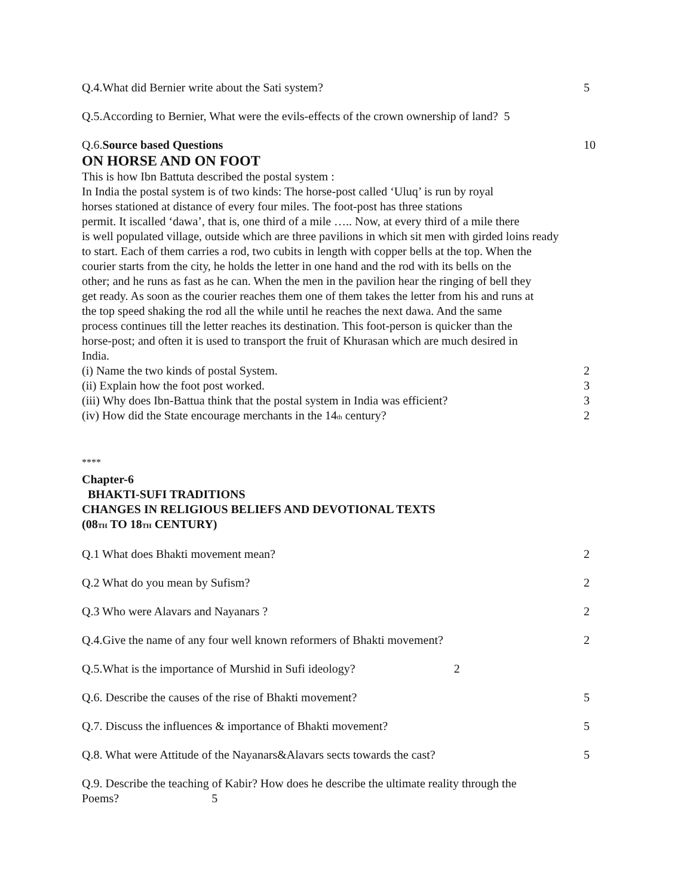Q.4.What did Bernier write about the Sati system? 5
Q.5.According to Bernier, What were the evils-effects of the crown ownership of land? 5
Q.6.Source based Questions 10
ON HORSE AND ON FOOT
This is how Ibn Battuta described the postal system :
In India the postal system is of two kinds: The horse-post called ‘Uluq’ is run by royal
horses stationed at distance of every four miles. The foot-post has three stations
permit. It iscalled ‘dawa’, that is, one third of a mile ….. Now, at every third of a mile there
is well populated village, outside which are three pavilions in which sit men with girded loins ready
to start. Each of them carries a rod, two cubits in length with copper bells at the top. When the
courier starts from the city, he holds the letter in one hand and the rod with its bells on the
other; and he runs as fast as he can. When the men in the pavilion hear the ringing of bell they
get ready. As soon as the courier reaches them one of them takes the letter from his and runs at
the top speed shaking the rod all the while until he reaches the next dawa. And the same
process continues till the letter reaches its destination. This foot-person is quicker than the
horse-post; and often it is used to transport the fruit of Khurasan which are much desired in
India.
(i) Name the two kinds of postal System. 2
(ii) Explain how the foot post worked. 3
(iii) Why does Ibn-Battua think that the postal system in India was efficient? 3
(iv) How did the State encourage merchants in the 14<sub>th</sub> century? 2
****
Chapter-6
BHAKTI-SUFI TRADITIONS
CHANGES IN RELIGIOUS BELIEFS AND DEVOTIONAL TEXTS
(08<sub>TH</sub> TO 18<sub>TH</sub> CENTURY)
Q.1 What does Bhakti movement mean? 2
Q.2 What do you mean by Sufism? 2
Q.3 Who were Alavars and Nayanars ? 2
Q.4.Give the name of any four well known reformers of Bhakti movement? 2
Q.5.What is the importance of Murshid in Sufi ideology? 2
Q.6. Describe the causes of the rise of Bhakti movement? 5
Q.7. Discuss the influences & importance of Bhakti movement? 5
Q.8. What were Attitude of the Nayanars&Alavars sects towards the cast? 5
Q.9. Describe the teaching of Kabir? How does he describe the ultimate reality through the
Poems? 5